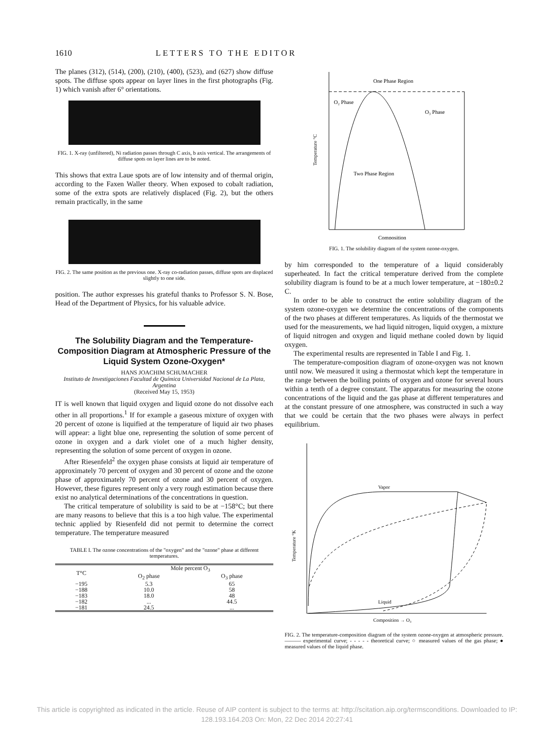1610 LETTERS TO THE EDITOR
The planes (312), (514), (200), (210), (400), (523), and (627) show diffuse spots. The diffuse spots appear on layer lines in the first photographs (Fig. 1) which vanish after 6° orientations.
FIG. 1. X-ray (unfiltered), Ni radiation passes through C axis, b axis vertical. The arrangements of diffuse spots on layer lines are to be noted.
This shows that extra Laue spots are of low intensity and of thermal origin, according to the Faxen Waller theory. When exposed to cobalt radiation, some of the extra spots are relatively displaced (Fig. 2), but the others remain practically, in the same
FIG. 2. The same position as the previous one. X-ray co-radiation passes, diffuse spots are displaced slightly to one side.
position. The author expresses his grateful thanks to Professor S. N. Bose, Head of the Department of Physics, for his valuable advice.
The Solubility Diagram and the Temperature-Composition Diagram at Atmospheric Pressure of the Liquid System Ozone-Oxygen*
HANS JOACHIM SCHUMACHER
Instituto de Investigaciones Facultad de Química Universidad Nacional de La Plata, Argentina
(Received May 15, 1953)
IT is well known that liquid oxygen and liquid ozone do not dissolve each other in all proportions.<sup>1</sup> If for example a gaseous mixture of oxygen with 20 percent of ozone is liquified at the temperature of liquid air two phases will appear: a light blue one, representing the solution of some percent of ozone in oxygen and a dark violet one of a much higher density, representing the solution of some percent of oxygen in ozone.
After Riesenfeld<sup>2</sup> the oxygen phase consists at liquid air temperature of approximately 70 percent of oxygen and 30 percent of ozone and the ozone phase of approximately 70 percent of ozone and 30 percent of oxygen. However, these figures represent only a very rough estimation because there exist no analytical determinations of the concentrations in question.
The critical temperature of solubility is said to be at −158°C; but there are many reasons to believe that this is a too high value. The experimental technic applied by Riesenfeld did not permit to determine the correct temperature. The temperature measured
TABLE I. The ozone concentrations of the "oxygen" and the "ozone" phase at different temperatures.
| T°C | Mole percent O<sub>3</sub> | |
| --- | --- | --- |
| | O<sub>2</sub> phase | O<sub>3</sub> phase |
| −195 | 5.3 | 65 |
| −188 | 10.0 | 58 |
| −183 | 18.0 | 48 |
| −182 | ... | 44.5 |
| −181 | 24.5 | ... |
One Phase Region
O₂ Phase
O₃ Phase
Two Phase Region
Temperature °C
Composition
FIG. 1. The solubility diagram of the system ozone-oxygen.
by him corresponded to the temperature of a liquid considerably superheated. In fact the critical temperature derived from the complete solubility diagram is found to be at a much lower temperature, at −180±0.2 C.
In order to be able to construct the entire solubility diagram of the system ozone-oxygen we determine the concentrations of the components of the two phases at different temperatures. As liquids of the thermostat we used for the measurements, we had liquid nitrogen, liquid oxygen, a mixture of liquid nitrogen and oxygen and liquid methane cooled down by liquid oxygen.
The experimental results are represented in Table I and Fig. 1.
The temperature-composition diagram of ozone-oxygen was not known until now. We measured it using a thermostat which kept the temperature in the range between the boiling points of oxygen and ozone for several hours within a tenth of a degree constant. The apparatus for measuring the ozone concentrations of the liquid and the gas phase at different temperatures and at the constant pressure of one atmosphere, was constructed in such a way that we could be certain that the two phases were always in perfect equilibrium.
Vapor
Liquid
Composition → O₃
Temperature °K
FIG. 2. The temperature-composition diagram of the system ozone-oxygen at atmospheric pressure. ——— experimental curve; - - - - - theoretical curve; ○ measured values of the gas phase; ● measured values of the liquid phase.
This article is copyrighted as indicated in the article. Reuse of AIP content is subject to the terms at: http://scitation.aip.org/termsconditions. Downloaded to IP:
128.193.164.203 On: Mon, 22 Dec 2014 20:27:41